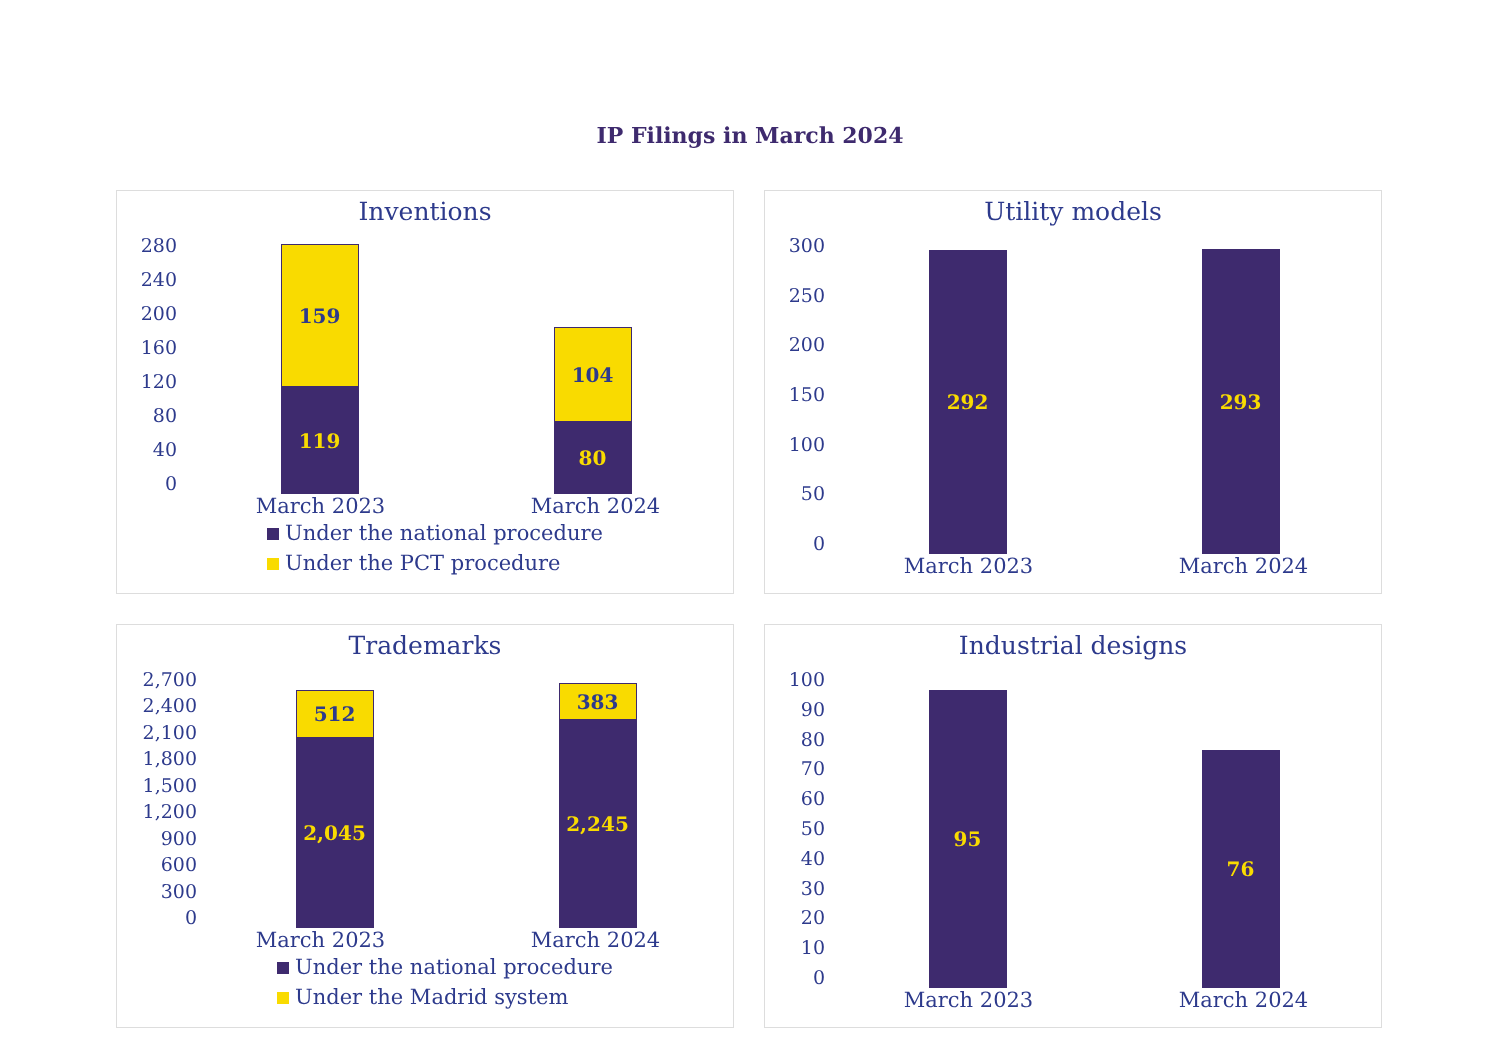IP Filings in March 2024
Inventions
280
240
200
160
120
80
40
0
159
119
104
80
March 2023 March 2024
Under the national procedure
Under the PCT procedure
Utility models
300
250
200
150
100
50
0
292
293
March 2023 March 2024
Trademarks
2,700
2,400
2,100
1,800
1,500
1,200
900
600
300
0
512
2,045
383
2,245
March 2023 March 2024
Under the national procedure
Under the Madrid system
Industrial designs
100
90
80
70
60
50
40
30
20
10
0
95
76
March 2023 March 2024